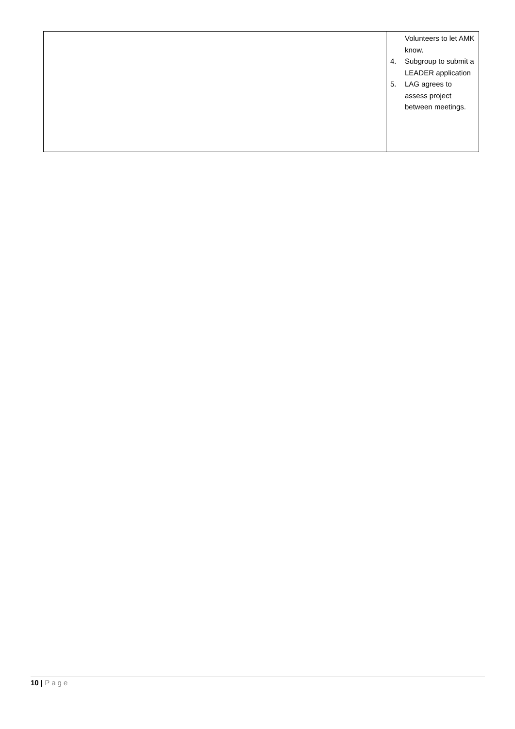| | Volunteers to let AMK know. 4. Subgroup to submit a LEADER application 5. LAG agrees to assess project between meetings. |
10 | Page